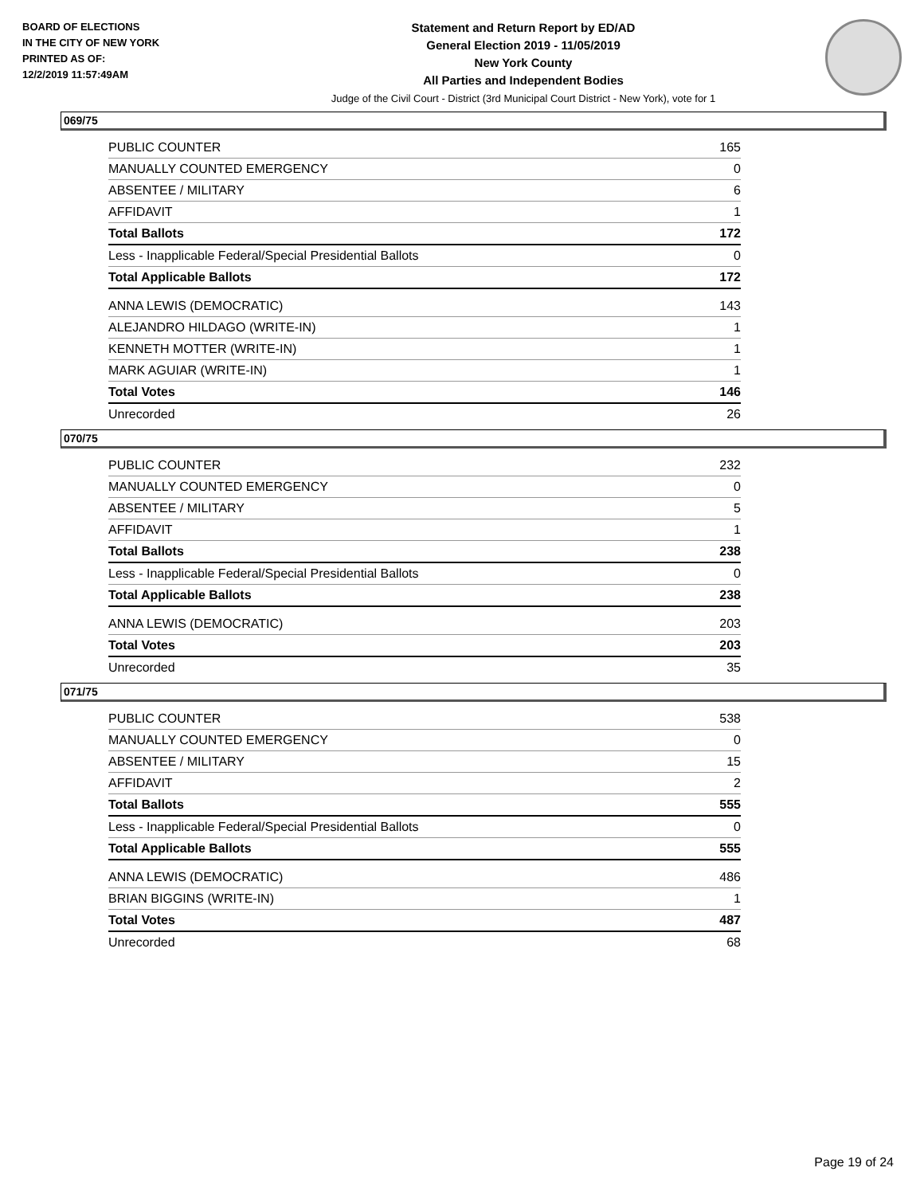BOARD OF ELECTIONS
IN THE CITY OF NEW YORK
PRINTED AS OF:
12/2/2019 11:57:49AM
Statement and Return Report by ED/AD
General Election 2019 - 11/05/2019
New York County
All Parties and Independent Bodies
Judge of the Civil Court - District (3rd Municipal Court District - New York), vote for 1
069/75
| PUBLIC COUNTER | 165 |
| MANUALLY COUNTED EMERGENCY | 0 |
| ABSENTEE / MILITARY | 6 |
| AFFIDAVIT | 1 |
| Total Ballots | 172 |
| Less - Inapplicable Federal/Special Presidential Ballots | 0 |
| Total Applicable Ballots | 172 |
| ANNA LEWIS (DEMOCRATIC) | 143 |
| ALEJANDRO HILDAGO (WRITE-IN) | 1 |
| KENNETH MOTTER (WRITE-IN) | 1 |
| MARK AGUIAR (WRITE-IN) | 1 |
| Total Votes | 146 |
| Unrecorded | 26 |
070/75
| PUBLIC COUNTER | 232 |
| MANUALLY COUNTED EMERGENCY | 0 |
| ABSENTEE / MILITARY | 5 |
| AFFIDAVIT | 1 |
| Total Ballots | 238 |
| Less - Inapplicable Federal/Special Presidential Ballots | 0 |
| Total Applicable Ballots | 238 |
| ANNA LEWIS (DEMOCRATIC) | 203 |
| Total Votes | 203 |
| Unrecorded | 35 |
071/75
| PUBLIC COUNTER | 538 |
| MANUALLY COUNTED EMERGENCY | 0 |
| ABSENTEE / MILITARY | 15 |
| AFFIDAVIT | 2 |
| Total Ballots | 555 |
| Less - Inapplicable Federal/Special Presidential Ballots | 0 |
| Total Applicable Ballots | 555 |
| ANNA LEWIS (DEMOCRATIC) | 486 |
| BRIAN BIGGINS (WRITE-IN) | 1 |
| Total Votes | 487 |
| Unrecorded | 68 |
Page 19 of 24